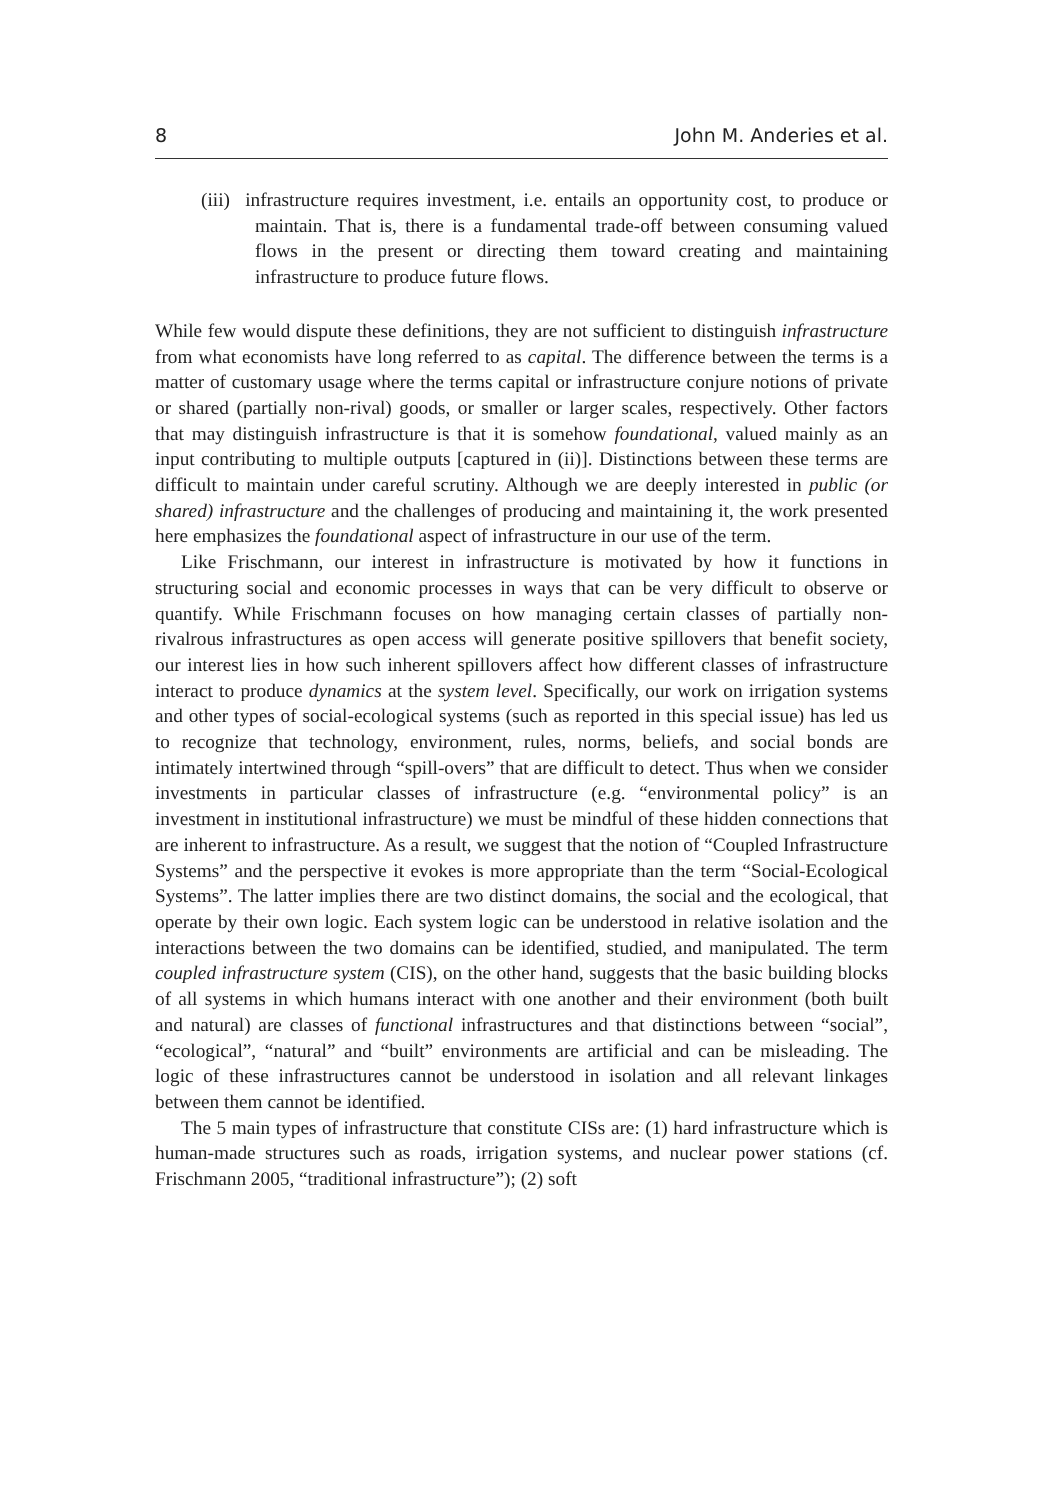8 John M. Anderies et al.
(iii) infrastructure requires investment, i.e. entails an opportunity cost, to produce or maintain. That is, there is a fundamental trade-off between consuming valued flows in the present or directing them toward creating and maintaining infrastructure to produce future flows.
While few would dispute these definitions, they are not sufficient to distinguish infrastructure from what economists have long referred to as capital. The difference between the terms is a matter of customary usage where the terms capital or infrastructure conjure notions of private or shared (partially non-rival) goods, or smaller or larger scales, respectively. Other factors that may distinguish infrastructure is that it is somehow foundational, valued mainly as an input contributing to multiple outputs [captured in (ii)]. Distinctions between these terms are difficult to maintain under careful scrutiny. Although we are deeply interested in public (or shared) infrastructure and the challenges of producing and maintaining it, the work presented here emphasizes the foundational aspect of infrastructure in our use of the term.
Like Frischmann, our interest in infrastructure is motivated by how it functions in structuring social and economic processes in ways that can be very difficult to observe or quantify. While Frischmann focuses on how managing certain classes of partially non-rivalrous infrastructures as open access will generate positive spillovers that benefit society, our interest lies in how such inherent spillovers affect how different classes of infrastructure interact to produce dynamics at the system level. Specifically, our work on irrigation systems and other types of social-ecological systems (such as reported in this special issue) has led us to recognize that technology, environment, rules, norms, beliefs, and social bonds are intimately intertwined through “spill-overs” that are difficult to detect. Thus when we consider investments in particular classes of infrastructure (e.g. “environmental policy” is an investment in institutional infrastructure) we must be mindful of these hidden connections that are inherent to infrastructure. As a result, we suggest that the notion of “Coupled Infrastructure Systems” and the perspective it evokes is more appropriate than the term “Social-Ecological Systems”. The latter implies there are two distinct domains, the social and the ecological, that operate by their own logic. Each system logic can be understood in relative isolation and the interactions between the two domains can be identified, studied, and manipulated. The term coupled infrastructure system (CIS), on the other hand, suggests that the basic building blocks of all systems in which humans interact with one another and their environment (both built and natural) are classes of functional infrastructures and that distinctions between “social”, “ecological”, “natural” and “built” environments are artificial and can be misleading. The logic of these infrastructures cannot be understood in isolation and all relevant linkages between them cannot be identified.
The 5 main types of infrastructure that constitute CISs are: (1) hard infrastructure which is human-made structures such as roads, irrigation systems, and nuclear power stations (cf. Frischmann 2005, “traditional infrastructure”); (2) soft